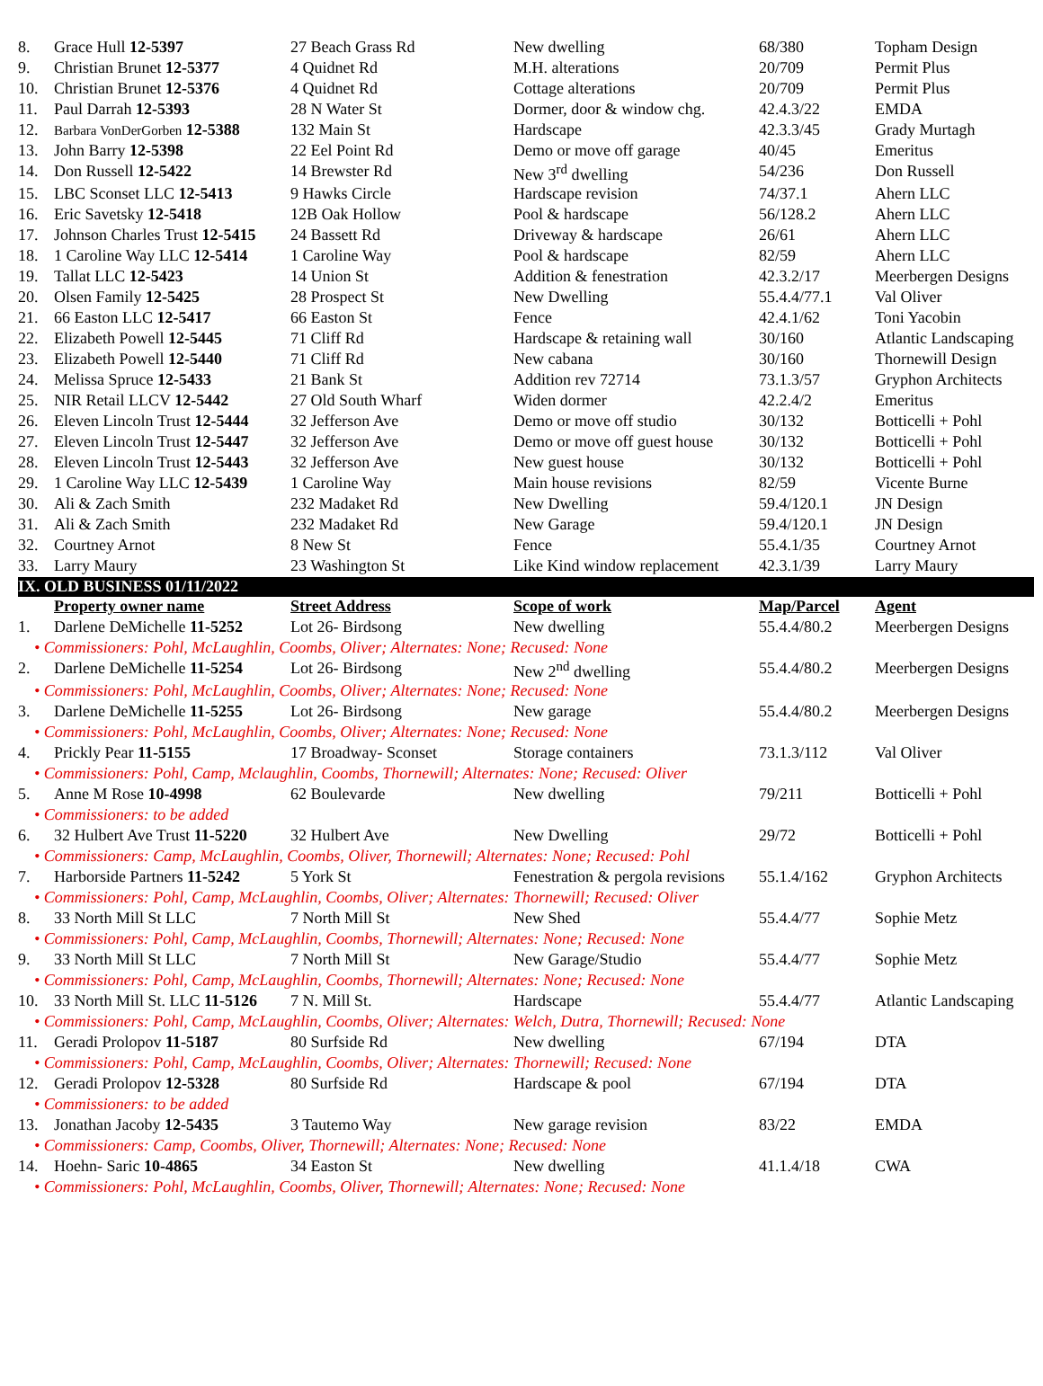| 8. | Grace Hull 12-5397 | 27 Beach Grass Rd | New dwelling | 68/380 | Topham Design |
| 9. | Christian Brunet 12-5377 | 4 Quidnet Rd | M.H. alterations | 20/709 | Permit Plus |
| 10. | Christian Brunet 12-5376 | 4 Quidnet Rd | Cottage alterations | 20/709 | Permit Plus |
| 11. | Paul Darrah 12-5393 | 28 N Water St | Dormer, door & window chg. | 42.4.3/22 | EMDA |
| 12. | Barbara VonDerGorben 12-5388 | 132 Main St | Hardscape | 42.3.3/45 | Grady Murtagh |
| 13. | John Barry 12-5398 | 22 Eel Point Rd | Demo or move off garage | 40/45 | Emeritus |
| 14. | Don Russell 12-5422 | 14 Brewster Rd | New 3<sup>rd</sup> dwelling | 54/236 | Don Russell |
| 15. | LBC Sconset LLC 12-5413 | 9 Hawks Circle | Hardscape revision | 74/37.1 | Ahern LLC |
| 16. | Eric Savetsky 12-5418 | 12B Oak Hollow | Pool & hardscape | 56/128.2 | Ahern LLC |
| 17. | Johnson Charles Trust 12-5415 | 24 Bassett Rd | Driveway & hardscape | 26/61 | Ahern LLC |
| 18. | 1 Caroline Way LLC 12-5414 | 1 Caroline Way | Pool & hardscape | 82/59 | Ahern LLC |
| 19. | Tallat LLC 12-5423 | 14 Union St | Addition & fenestration | 42.3.2/17 | Meerbergen Designs |
| 20. | Olsen Family 12-5425 | 28 Prospect St | New Dwelling | 55.4.4/77.1 | Val Oliver |
| 21. | 66 Easton LLC 12-5417 | 66 Easton St | Fence | 42.4.1/62 | Toni Yacobin |
| 22. | Elizabeth Powell 12-5445 | 71 Cliff Rd | Hardscape & retaining wall | 30/160 | Atlantic Landscaping |
| 23. | Elizabeth Powell 12-5440 | 71 Cliff Rd | New cabana | 30/160 | Thornewill Design |
| 24. | Melissa Spruce 12-5433 | 21 Bank St | Addition rev 72714 | 73.1.3/57 | Gryphon Architects |
| 25. | NIR Retail LLCV 12-5442 | 27 Old South Wharf | Widen dormer | 42.2.4/2 | Emeritus |
| 26. | Eleven Lincoln Trust 12-5444 | 32 Jefferson Ave | Demo or move off studio | 30/132 | Botticelli + Pohl |
| 27. | Eleven Lincoln Trust 12-5447 | 32 Jefferson Ave | Demo or move off guest house | 30/132 | Botticelli + Pohl |
| 28. | Eleven Lincoln Trust 12-5443 | 32 Jefferson Ave | New guest house | 30/132 | Botticelli + Pohl |
| 29. | 1 Caroline Way LLC 12-5439 | 1 Caroline Way | Main house revisions | 82/59 | Vicente Burne |
| 30. | Ali & Zach Smith | 232 Madaket Rd | New Dwelling | 59.4/120.1 | JN Design |
| 31. | Ali & Zach Smith | 232 Madaket Rd | New Garage | 59.4/120.1 | JN Design |
| 32. | Courtney Arnot | 8 New St | Fence | 55.4.1/35 | Courtney Arnot |
| 33. | Larry Maury | 23 Washington St | Like Kind window replacement | 42.3.1/39 | Larry Maury |
| IX. OLD BUSINESS 01/11/2022 | | | | | |
| | Property owner name | Street Address | Scope of work | Map/Parcel | Agent |
| 1. | Darlene DeMichelle 11-5252 | Lot 26- Birdsong | New dwelling | 55.4.4/80.2 | Meerbergen Designs |
| • Commissioners: Pohl, McLaughlin, Coombs, Oliver; Alternates: None; Recused: None | | | | | |
| 2. | Darlene DeMichelle 11-5254 | Lot 26- Birdsong | New 2<sup>nd</sup> dwelling | 55.4.4/80.2 | Meerbergen Designs |
| • Commissioners: Pohl, McLaughlin, Coombs, Oliver; Alternates: None; Recused: None | | | | | |
| 3. | Darlene DeMichelle 11-5255 | Lot 26- Birdsong | New garage | 55.4.4/80.2 | Meerbergen Designs |
| • Commissioners: Pohl, McLaughlin, Coombs, Oliver; Alternates: None; Recused: None | | | | | |
| 4. | Prickly Pear 11-5155 | 17 Broadway- Sconset | Storage containers | 73.1.3/112 | Val Oliver |
| • Commissioners: Pohl, Camp, Mclaughlin, Coombs, Thornewill; Alternates: None; Recused: Oliver | | | | | |
| 5. | Anne M Rose 10-4998 | 62 Boulevarde | New dwelling | 79/211 | Botticelli + Pohl |
| • Commissioners: to be added | | | | | |
| 6. | 32 Hulbert Ave Trust 11-5220 | 32 Hulbert Ave | New Dwelling | 29/72 | Botticelli + Pohl |
| • Commissioners: Camp, McLaughlin, Coombs, Oliver, Thornewill; Alternates: None; Recused: Pohl | | | | | |
| 7. | Harborside Partners 11-5242 | 5 York St | Fenestration & pergola revisions | 55.1.4/162 | Gryphon Architects |
| • Commissioners: Pohl, Camp, McLaughlin, Coombs, Oliver; Alternates: Thornewill; Recused: Oliver | | | | | |
| 8. | 33 North Mill St LLC | 7 North Mill St | New Shed | 55.4.4/77 | Sophie Metz |
| • Commissioners: Pohl, Camp, McLaughlin, Coombs, Thornewill; Alternates: None; Recused: None | | | | | |
| 9. | 33 North Mill St LLC | 7 North Mill St | New Garage/Studio | 55.4.4/77 | Sophie Metz |
| • Commissioners: Pohl, Camp, McLaughlin, Coombs, Thornewill; Alternates: None; Recused: None | | | | | |
| 10. | 33 North Mill St. LLC 11-5126 | 7 N. Mill St. | Hardscape | 55.4.4/77 | Atlantic Landscaping |
| • Commissioners: Pohl, Camp, McLaughlin, Coombs, Oliver; Alternates: Welch, Dutra, Thornewill; Recused: None | | | | | |
| 11. | Geradi Prolopov 11-5187 | 80 Surfside Rd | New dwelling | 67/194 | DTA |
| • Commissioners: Pohl, Camp, McLaughlin, Coombs, Oliver; Alternates: Thornewill; Recused: None | | | | | |
| 12. | Geradi Prolopov 12-5328 | 80 Surfside Rd | Hardscape & pool | 67/194 | DTA |
| • Commissioners: to be added | | | | | |
| 13. | Jonathan Jacoby 12-5435 | 3 Tautemo Way | New garage revision | 83/22 | EMDA |
| • Commissioners: Camp, Coombs, Oliver, Thornewill; Alternates: None; Recused: None | | | | | |
| 14. | Hoehn- Saric 10-4865 | 34 Easton St | New dwelling | 41.1.4/18 | CWA |
| • Commissioners: Pohl, McLaughlin, Coombs, Oliver, Thornewill; Alternates: None; Recused: None | | | | | |